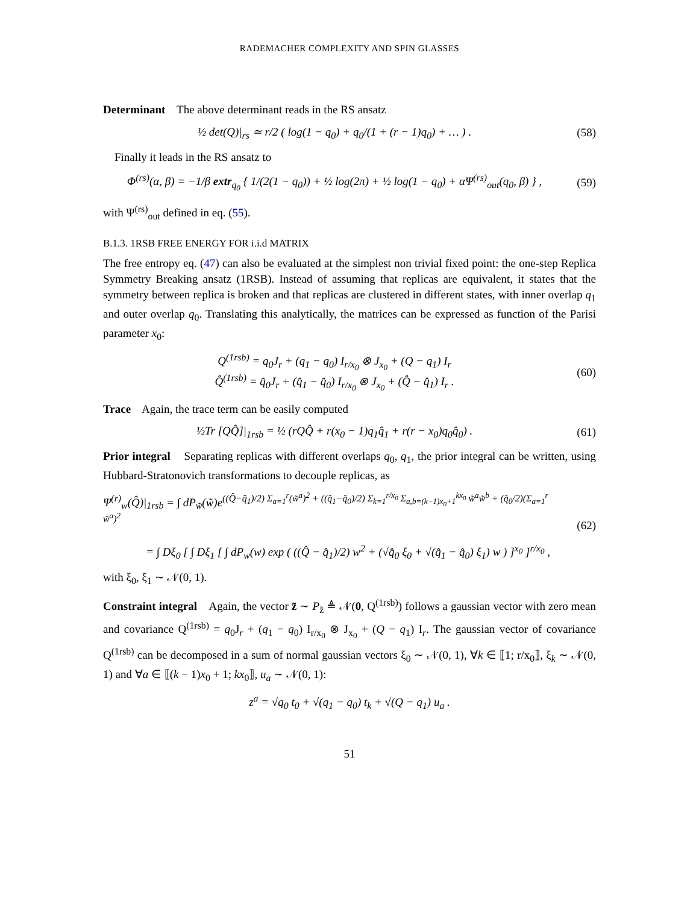RADEMACHER COMPLEXITY AND SPIN GLASSES
Determinant The above determinant reads in the RS ansatz
½ det(Q)|<sub>rs</sub> ≃ r/2 ( log(1 − q<sub>0</sub>) + q<sub>0</sub>/(1 + (r − 1)q<sub>0</sub>) + … ) .
(58)
Finally it leads in the RS ansatz to
Φ<sup>(rs)</sup>(α, β) = −1/β extr<sub>q<sub>0</sub></sub> { 1/(2(1 − q<sub>0</sub>)) + ½ log(2π) + ½ log(1 − q<sub>0</sub>) + αΨ<sup>(rs)</sup><sub>out</sub>(q<sub>0</sub>, β) } ,
(59)
with Ψ<sup>(rs)</sup><sub>out</sub> defined in eq. (55).
B.1.3. 1RSB FREE ENERGY FOR i.i.d MATRIX
The free entropy eq. (47) can also be evaluated at the simplest non trivial fixed point: the one-step Replica Symmetry Breaking ansatz (1RSB). Instead of assuming that replicas are equivalent, it states that the symmetry between replica is broken and that replicas are clustered in different states, with inner overlap q<sub>1</sub> and outer overlap q<sub>0</sub>. Translating this analytically, the matrices can be expressed as function of the Parisi parameter x<sub>0</sub>:
Q<sup>(1rsb)</sup> = q<sub>0</sub>J<sub>r</sub> + (q<sub>1</sub> − q<sub>0</sub>) I<sub>r/x<sub>0</sub></sub> ⊗ J<sub>x<sub>0</sub></sub> + (Q − q<sub>1</sub>) I<sub>r</sub>
Q̂<sup>(1rsb)</sup> = q̂<sub>0</sub>J<sub>r</sub> + (q̂<sub>1</sub> − q̂<sub>0</sub>) I<sub>r/x<sub>0</sub></sub> ⊗ J<sub>x<sub>0</sub></sub> + (Q̂ − q̂<sub>1</sub>) I<sub>r</sub> .
(60)
Trace Again, the trace term can be easily computed
½Tr [QQ̂]|<sub>1rsb</sub> = ½ (rQQ̂ + r(x<sub>0</sub> − 1)q<sub>1</sub>q̂<sub>1</sub> + r(r − x<sub>0</sub>)q<sub>0</sub>q̂<sub>0</sub>) .
(61)
Prior integral Separating replicas with different overlaps q<sub>0</sub>, q<sub>1</sub>, the prior integral can be written, using Hubbard-Stratonovich transformations to decouple replicas, as
Ψ<sup>(r)</sup><sub>w</sub>(Q̂)|<sub>1rsb</sub> = ∫ dP<sub>w̃</sub>(w̃)e<sup>((Q̂−q̂<sub>1</sub>)/2) Σ<sub>a=1</sub><sup>r</sup>(w̃<sup>a</sup>)<sup>2</sup> + ((q̂<sub>1</sub>−q̂<sub>0</sub>)/2) Σ<sub>k=1</sub><sup>r/x<sub>0</sub></sup> Σ<sub>a,b=(k−1)x<sub>0</sub>+1</sub><sup>kx<sub>0</sub></sup> w̃<sup>a</sup>w̃<sup>b</sup> + (q̂<sub>0</sub>/2)(Σ<sub>a=1</sub><sup>r</sup> w̃<sup>a</sup>)<sup>2</sup></sup>
= ∫ Dξ<sub>0</sub> [ ∫ Dξ<sub>1</sub> [ ∫ dP<sub>w</sub>(w) exp ( ((Q̂ − q̂<sub>1</sub>)/2) w<sup>2</sup> + (√q̂<sub>0</sub> ξ<sub>0</sub> + √(q̂<sub>1</sub> − q̂<sub>0</sub>) ξ<sub>1</sub>) w ) ]<sup>x<sub>0</sub></sup> ]<sup>r/x<sub>0</sub></sup> ,
(62)
with ξ<sub>0</sub>, ξ<sub>1</sub> ∼ 𝒩(0, 1).
Constraint integral Again, the vector z̃ ∼ P<sub>z̃</sub> ≜ 𝒩(0, Q<sup>(1rsb)</sup>) follows a gaussian vector with zero mean and covariance Q<sup>(1rsb)</sup> = q<sub>0</sub>J<sub>r</sub> + (q<sub>1</sub> − q<sub>0</sub>) I<sub>r/x<sub>0</sub></sub> ⊗ J<sub>x<sub>0</sub></sub> + (Q − q<sub>1</sub>) I<sub>r</sub>. The gaussian vector of covariance Q<sup>(1rsb)</sup> can be decomposed in a sum of normal gaussian vectors ξ<sub>0</sub> ∼ 𝒩(0, 1), ∀k ∈ ⟦1; r/x<sub>0</sub>⟧, ξ<sub>k</sub> ∼ 𝒩(0, 1) and ∀a ∈ ⟦(k − 1)x<sub>0</sub> + 1; kx<sub>0</sub>⟧, u<sub>a</sub> ∼ 𝒩(0, 1):
z<sup>a</sup> = √q<sub>0</sub> t<sub>0</sub> + √(q<sub>1</sub> − q<sub>0</sub>) t<sub>k</sub> + √(Q − q<sub>1</sub>) u<sub>a</sub> .
51